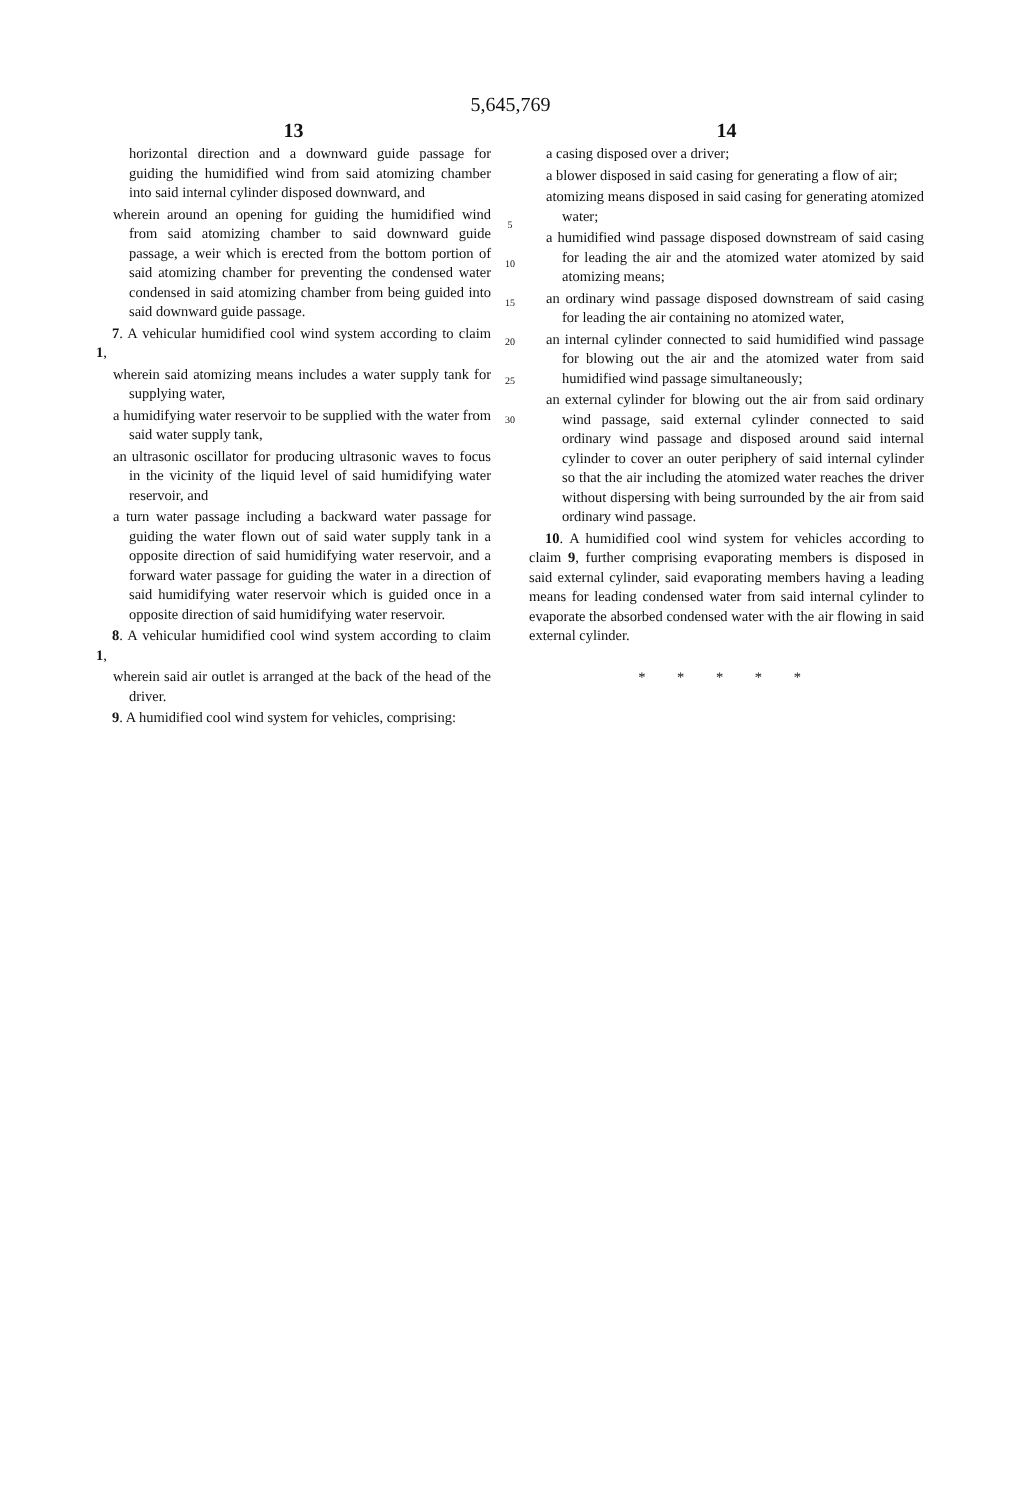5,645,769
13
horizontal direction and a downward guide passage for guiding the humidified wind from said atomizing chamber into said internal cylinder disposed downward, and
wherein around an opening for guiding the humidified wind from said atomizing chamber to said downward guide passage, a weir which is erected from the bottom portion of said atomizing chamber for preventing the condensed water condensed in said atomizing chamber from being guided into said downward guide passage.
7. A vehicular humidified cool wind system according to claim 1,
wherein said atomizing means includes a water supply tank for supplying water,
a humidifying water reservoir to be supplied with the water from said water supply tank,
an ultrasonic oscillator for producing ultrasonic waves to focus in the vicinity of the liquid level of said humidifying water reservoir, and
a turn water passage including a backward water passage for guiding the water flown out of said water supply tank in a opposite direction of said humidifying water reservoir, and a forward water passage for guiding the water in a direction of said humidifying water reservoir which is guided once in a opposite direction of said humidifying water reservoir.
8. A vehicular humidified cool wind system according to claim 1,
wherein said air outlet is arranged at the back of the head of the driver.
9. A humidified cool wind system for vehicles, comprising:
5
10
15
20
25
30
14
a casing disposed over a driver;
a blower disposed in said casing for generating a flow of air;
atomizing means disposed in said casing for generating atomized water;
a humidified wind passage disposed downstream of said casing for leading the air and the atomized water atomized by said atomizing means;
an ordinary wind passage disposed downstream of said casing for leading the air containing no atomized water,
an internal cylinder connected to said humidified wind passage for blowing out the air and the atomized water from said humidified wind passage simultaneously;
an external cylinder for blowing out the air from said ordinary wind passage, said external cylinder connected to said ordinary wind passage and disposed around said internal cylinder to cover an outer periphery of said internal cylinder so that the air including the atomized water reaches the driver without dispersing with being surrounded by the air from said ordinary wind passage.
10. A humidified cool wind system for vehicles according to claim 9, further comprising evaporating members is disposed in said external cylinder, said evaporating members having a leading means for leading condensed water from said internal cylinder to evaporate the absorbed condensed water with the air flowing in said external cylinder.
* * * * *